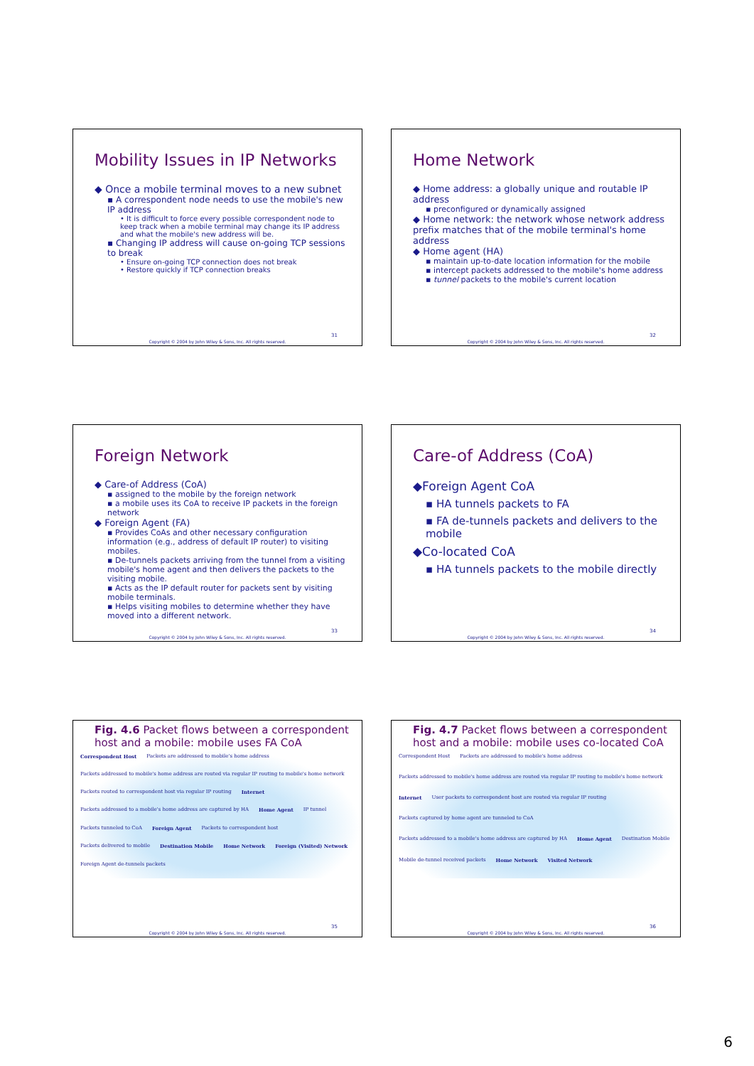Mobility Issues in IP Networks
◆ Once a mobile terminal moves to a new subnet
▪ A correspondent node needs to use the mobile's new IP address
• It is difficult to force every possible correspondent node to keep track when a mobile terminal may change its IP address and what the mobile's new address will be.
▪ Changing IP address will cause on-going TCP sessions to break
• Ensure on-going TCP connection does not break
• Restore quickly if TCP connection breaks
31
Copyright © 2004 by John Wiley & Sons, Inc. All rights reserved.
Home Network
◆ Home address: a globally unique and routable IP address
▪ preconfigured or dynamically assigned
◆ Home network: the network whose network address prefix matches that of the mobile terminal's home address
◆ Home agent (HA)
▪ maintain up-to-date location information for the mobile
▪ intercept packets addressed to the mobile's home address
▪ tunnel packets to the mobile's current location
32
Copyright © 2004 by John Wiley & Sons, Inc. All rights reserved.
Foreign Network
◆ Care-of Address (CoA)
▪ assigned to the mobile by the foreign network
▪ a mobile uses its CoA to receive IP packets in the foreign network
◆ Foreign Agent (FA)
▪ Provides CoAs and other necessary configuration information (e.g., address of default IP router) to visiting mobiles.
▪ De-tunnels packets arriving from the tunnel from a visiting mobile's home agent and then delivers the packets to the visiting mobile.
▪ Acts as the IP default router for packets sent by visiting mobile terminals.
▪ Helps visiting mobiles to determine whether they have moved into a different network.
33
Copyright © 2004 by John Wiley & Sons, Inc. All rights reserved.
Care-of Address (CoA)
◆Foreign Agent CoA
▪ HA tunnels packets to FA
▪ FA de-tunnels packets and delivers to the mobile
◆Co-located CoA
▪ HA tunnels packets to the mobile directly
34
Copyright © 2004 by John Wiley & Sons, Inc. All rights reserved.
Fig. 4.6 Packet flows between a correspondent host and a mobile: mobile uses FA CoA
Correspondent Host Packets are addressed to mobile's home address Packets addressed to mobile's home address are routed via regular IP routing to mobile's home network Packets routed to correspondent host via regular IP routing Internet Packets addressed to a mobile's home address are captured by HA Home Agent IP tunnel Packets tunneled to CoA Foreign Agent Packets to correspondent host Packets delivered to mobile Destination Mobile Home Network Foreign (Visited) Network Foreign Agent de-tunnels packets
35
Copyright © 2004 by John Wiley & Sons, Inc. All rights reserved.
Fig. 4.7 Packet flows between a correspondent host and a mobile: mobile uses co-located CoA
Correspondent Host Packets are addressed to mobile's home address Packets addressed to mobile's home address are routed via regular IP routing to mobile's home network Internet User packets to correspondent host are routed via regular IP routing Packets captured by home agent are tunneled to CoA Packets addressed to a mobile's home address are captured by HA Home Agent Destination Mobile Mobile de-tunnel received packets Home Network Visited Network
36
Copyright © 2004 by John Wiley & Sons, Inc. All rights reserved.
6